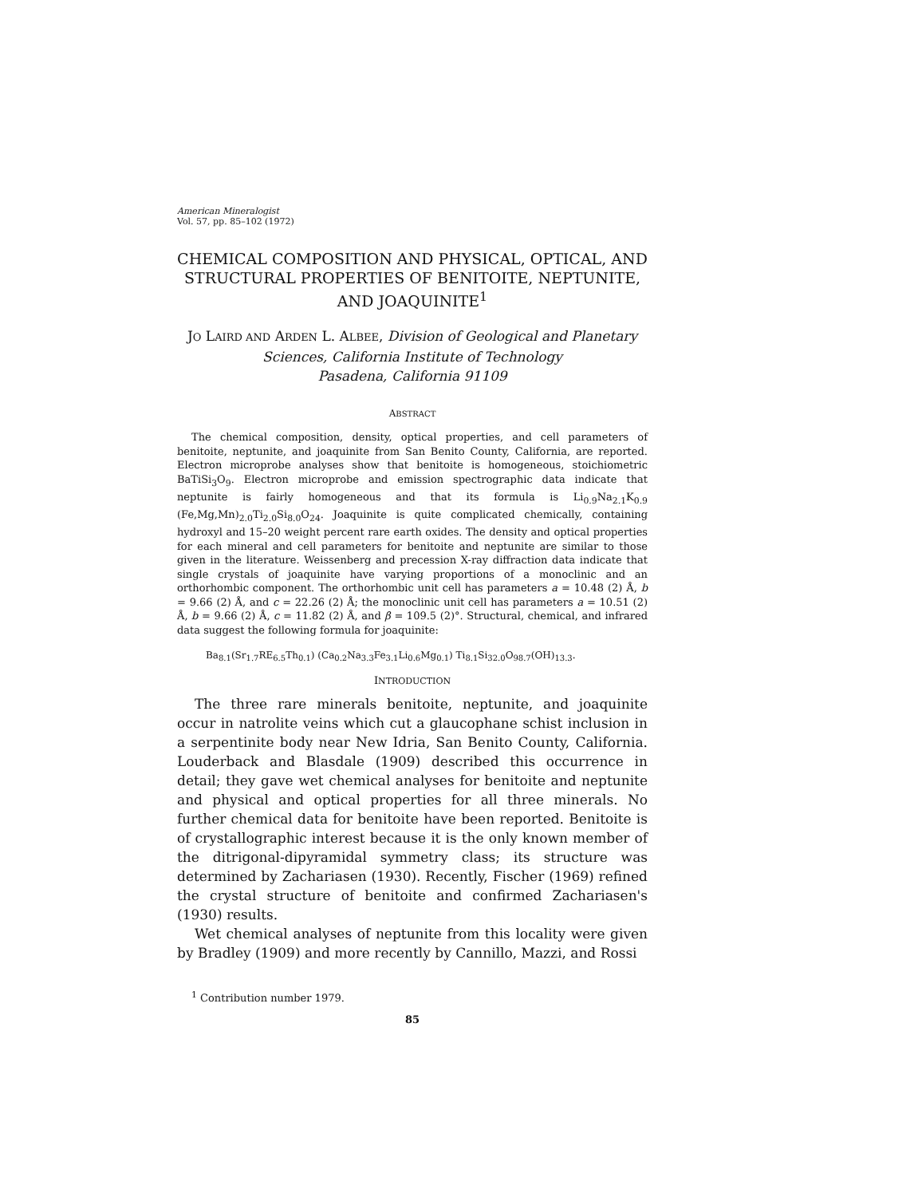American Mineralogist
Vol. 57, pp. 85–102 (1972)
CHEMICAL COMPOSITION AND PHYSICAL, OPTICAL, AND STRUCTURAL PROPERTIES OF BENITOITE, NEPTUNITE, AND JOAQUINITE<sup>1</sup>
JO LAIRD AND ARDEN L. ALBEE, Division of Geological and Planetary Sciences, California Institute of Technology
Pasadena, California 91109
ABSTRACT
The chemical composition, density, optical properties, and cell parameters of benitoite, neptunite, and joaquinite from San Benito County, California, are reported. Electron microprobe analyses show that benitoite is homogeneous, stoichiometric BaTiSi<sub>3</sub>O<sub>9</sub>. Electron microprobe and emission spectrographic data indicate that neptunite is fairly homogeneous and that its formula is Li<sub>0.9</sub>Na<sub>2.1</sub>K<sub>0.9</sub> (Fe,Mg,Mn)<sub>2.0</sub>Ti<sub>2.0</sub>Si<sub>8.0</sub>O<sub>24</sub>. Joaquinite is quite complicated chemically, containing hydroxyl and 15–20 weight percent rare earth oxides. The density and optical properties for each mineral and cell parameters for benitoite and neptunite are similar to those given in the literature. Weissenberg and precession X-ray diffraction data indicate that single crystals of joaquinite have varying proportions of a monoclinic and an orthorhombic component. The orthorhombic unit cell has parameters a = 10.48 (2) Å, b = 9.66 (2) Å, and c = 22.26 (2) Å; the monoclinic unit cell has parameters a = 10.51 (2) Å, b = 9.66 (2) Å, c = 11.82 (2) Å, and β = 109.5 (2)°. Structural, chemical, and infrared data suggest the following formula for joaquinite:
Ba<sub>8.1</sub>(Sr<sub>1.7</sub>RE<sub>6.5</sub>Th<sub>0.1</sub>) (Ca<sub>0.2</sub>Na<sub>3.3</sub>Fe<sub>3.1</sub>Li<sub>0.6</sub>Mg<sub>0.1</sub>) Ti<sub>8.1</sub>Si<sub>32.0</sub>O<sub>98.7</sub>(OH)<sub>13.3</sub>.
INTRODUCTION
The three rare minerals benitoite, neptunite, and joaquinite occur in natrolite veins which cut a glaucophane schist inclusion in a serpentinite body near New Idria, San Benito County, California. Louderback and Blasdale (1909) described this occurrence in detail; they gave wet chemical analyses for benitoite and neptunite and physical and optical properties for all three minerals. No further chemical data for benitoite have been reported. Benitoite is of crystallographic interest because it is the only known member of the ditrigonal-dipyramidal symmetry class; its structure was determined by Zachariasen (1930). Recently, Fischer (1969) refined the crystal structure of benitoite and confirmed Zachariasen's (1930) results.
Wet chemical analyses of neptunite from this locality were given by Bradley (1909) and more recently by Cannillo, Mazzi, and Rossi
<sup>1</sup> Contribution number 1979.
85